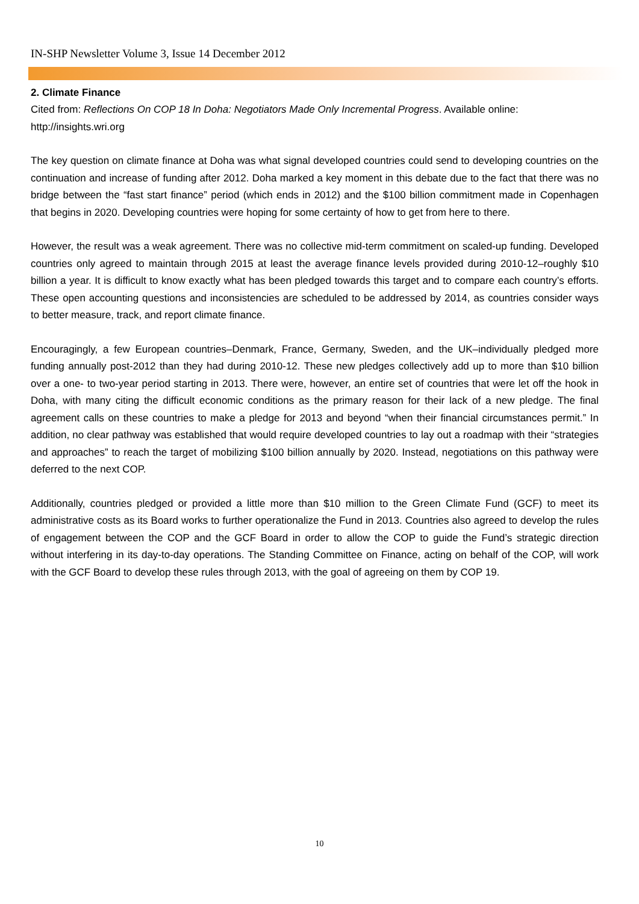IN-SHP Newsletter Volume 3, Issue 14 December 2012
2. Climate Finance
Cited from: Reflections On COP 18 In Doha: Negotiators Made Only Incremental Progress. Available online: http://insights.wri.org
The key question on climate finance at Doha was what signal developed countries could send to developing countries on the continuation and increase of funding after 2012. Doha marked a key moment in this debate due to the fact that there was no bridge between the “fast start finance” period (which ends in 2012) and the $100 billion commitment made in Copenhagen that begins in 2020. Developing countries were hoping for some certainty of how to get from here to there.
However, the result was a weak agreement. There was no collective mid-term commitment on scaled-up funding. Developed countries only agreed to maintain through 2015 at least the average finance levels provided during 2010-12–roughly $10 billion a year. It is difficult to know exactly what has been pledged towards this target and to compare each country’s efforts. These open accounting questions and inconsistencies are scheduled to be addressed by 2014, as countries consider ways to better measure, track, and report climate finance.
Encouragingly, a few European countries–Denmark, France, Germany, Sweden, and the UK–individually pledged more funding annually post-2012 than they had during 2010-12. These new pledges collectively add up to more than $10 billion over a one- to two-year period starting in 2013. There were, however, an entire set of countries that were let off the hook in Doha, with many citing the difficult economic conditions as the primary reason for their lack of a new pledge. The final agreement calls on these countries to make a pledge for 2013 and beyond “when their financial circumstances permit.” In addition, no clear pathway was established that would require developed countries to lay out a roadmap with their “strategies and approaches” to reach the target of mobilizing $100 billion annually by 2020. Instead, negotiations on this pathway were deferred to the next COP.
Additionally, countries pledged or provided a little more than $10 million to the Green Climate Fund (GCF) to meet its administrative costs as its Board works to further operationalize the Fund in 2013. Countries also agreed to develop the rules of engagement between the COP and the GCF Board in order to allow the COP to guide the Fund’s strategic direction without interfering in its day-to-day operations. The Standing Committee on Finance, acting on behalf of the COP, will work with the GCF Board to develop these rules through 2013, with the goal of agreeing on them by COP 19.
10